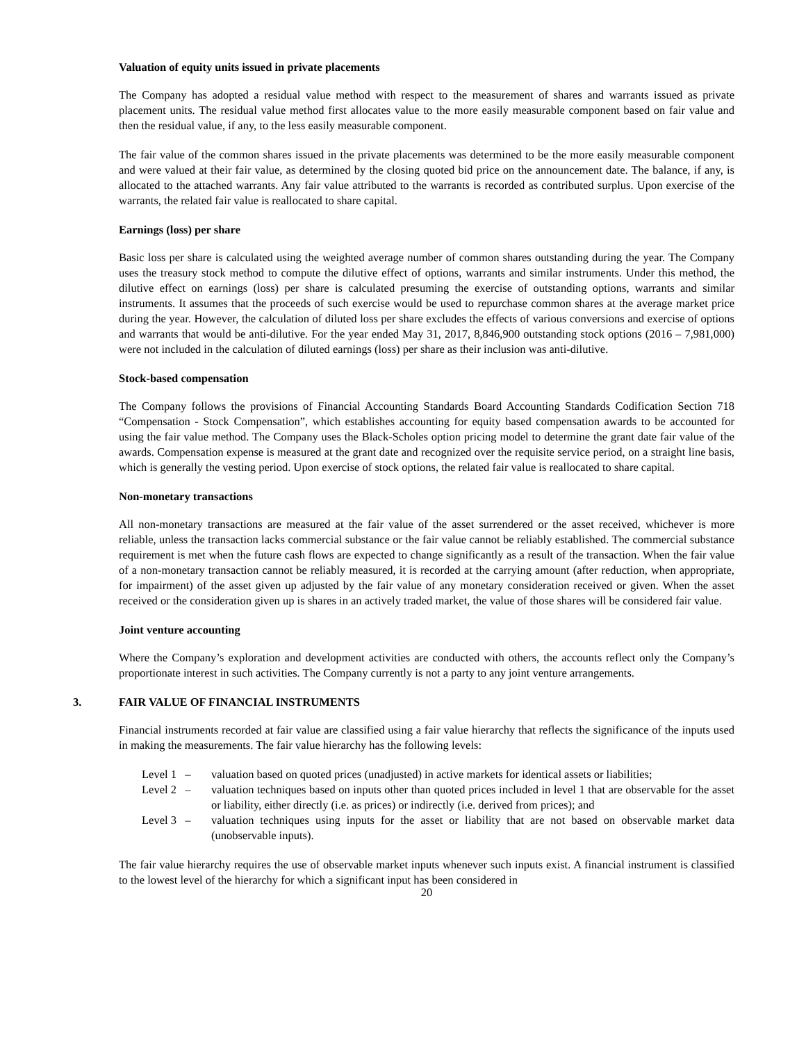Valuation of equity units issued in private placements
The Company has adopted a residual value method with respect to the measurement of shares and warrants issued as private placement units. The residual value method first allocates value to the more easily measurable component based on fair value and then the residual value, if any, to the less easily measurable component.
The fair value of the common shares issued in the private placements was determined to be the more easily measurable component and were valued at their fair value, as determined by the closing quoted bid price on the announcement date. The balance, if any, is allocated to the attached warrants. Any fair value attributed to the warrants is recorded as contributed surplus. Upon exercise of the warrants, the related fair value is reallocated to share capital.
Earnings (loss) per share
Basic loss per share is calculated using the weighted average number of common shares outstanding during the year. The Company uses the treasury stock method to compute the dilutive effect of options, warrants and similar instruments. Under this method, the dilutive effect on earnings (loss) per share is calculated presuming the exercise of outstanding options, warrants and similar instruments. It assumes that the proceeds of such exercise would be used to repurchase common shares at the average market price during the year. However, the calculation of diluted loss per share excludes the effects of various conversions and exercise of options and warrants that would be anti-dilutive. For the year ended May 31, 2017, 8,846,900 outstanding stock options (2016 – 7,981,000) were not included in the calculation of diluted earnings (loss) per share as their inclusion was anti-dilutive.
Stock-based compensation
The Company follows the provisions of Financial Accounting Standards Board Accounting Standards Codification Section 718 “Compensation - Stock Compensation”, which establishes accounting for equity based compensation awards to be accounted for using the fair value method. The Company uses the Black-Scholes option pricing model to determine the grant date fair value of the awards. Compensation expense is measured at the grant date and recognized over the requisite service period, on a straight line basis, which is generally the vesting period. Upon exercise of stock options, the related fair value is reallocated to share capital.
Non-monetary transactions
All non-monetary transactions are measured at the fair value of the asset surrendered or the asset received, whichever is more reliable, unless the transaction lacks commercial substance or the fair value cannot be reliably established. The commercial substance requirement is met when the future cash flows are expected to change significantly as a result of the transaction. When the fair value of a non-monetary transaction cannot be reliably measured, it is recorded at the carrying amount (after reduction, when appropriate, for impairment) of the asset given up adjusted by the fair value of any monetary consideration received or given. When the asset received or the consideration given up is shares in an actively traded market, the value of those shares will be considered fair value.
Joint venture accounting
Where the Company’s exploration and development activities are conducted with others, the accounts reflect only the Company’s proportionate interest in such activities. The Company currently is not a party to any joint venture arrangements.
3. FAIR VALUE OF FINANCIAL INSTRUMENTS
Financial instruments recorded at fair value are classified using a fair value hierarchy that reflects the significance of the inputs used in making the measurements. The fair value hierarchy has the following levels:
Level 1 – valuation based on quoted prices (unadjusted) in active markets for identical assets or liabilities;
Level 2 – valuation techniques based on inputs other than quoted prices included in level 1 that are observable for the asset or liability, either directly (i.e. as prices) or indirectly (i.e. derived from prices); and
Level 3 – valuation techniques using inputs for the asset or liability that are not based on observable market data (unobservable inputs).
The fair value hierarchy requires the use of observable market inputs whenever such inputs exist. A financial instrument is classified to the lowest level of the hierarchy for which a significant input has been considered in
20